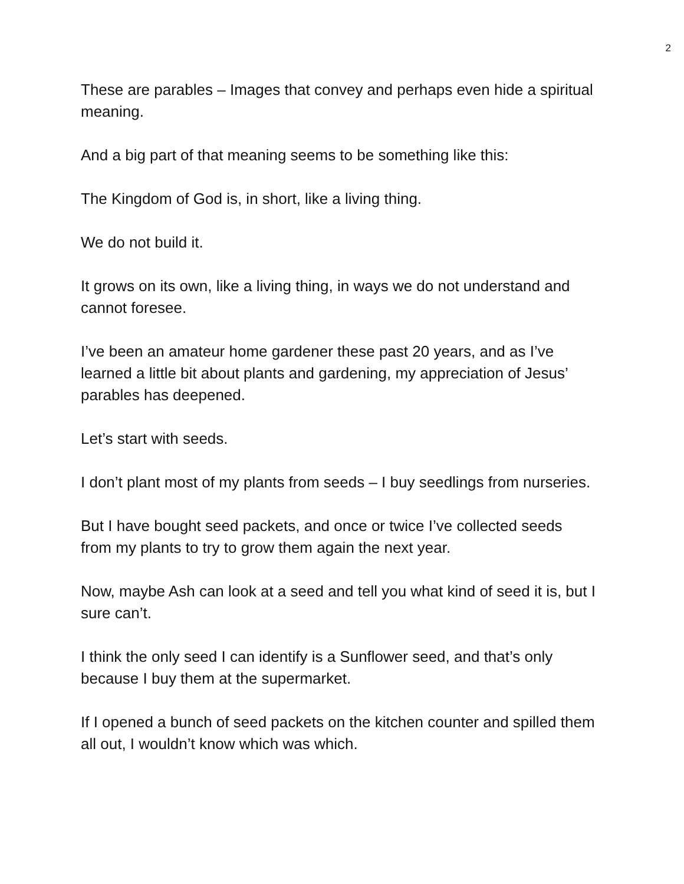2
These are parables – Images that convey and perhaps even hide a spiritual meaning.
And a big part of that meaning seems to be something like this:
The Kingdom of God is, in short, like a living thing.
We do not build it.
It grows on its own, like a living thing, in ways we do not understand and cannot foresee.
I’ve been an amateur home gardener these past 20 years, and as I’ve learned a little bit about plants and gardening, my appreciation of Jesus’ parables has deepened.
Let’s start with seeds.
I don’t plant most of my plants from seeds – I buy seedlings from nurseries.
But I have bought seed packets, and once or twice I’ve collected seeds from my plants to try to grow them again the next year.
Now, maybe Ash can look at a seed and tell you what kind of seed it is, but I sure can’t.
I think the only seed I can identify is a Sunflower seed, and that’s only because I buy them at the supermarket.
If I opened a bunch of seed packets on the kitchen counter and spilled them all out, I wouldn’t know which was which.